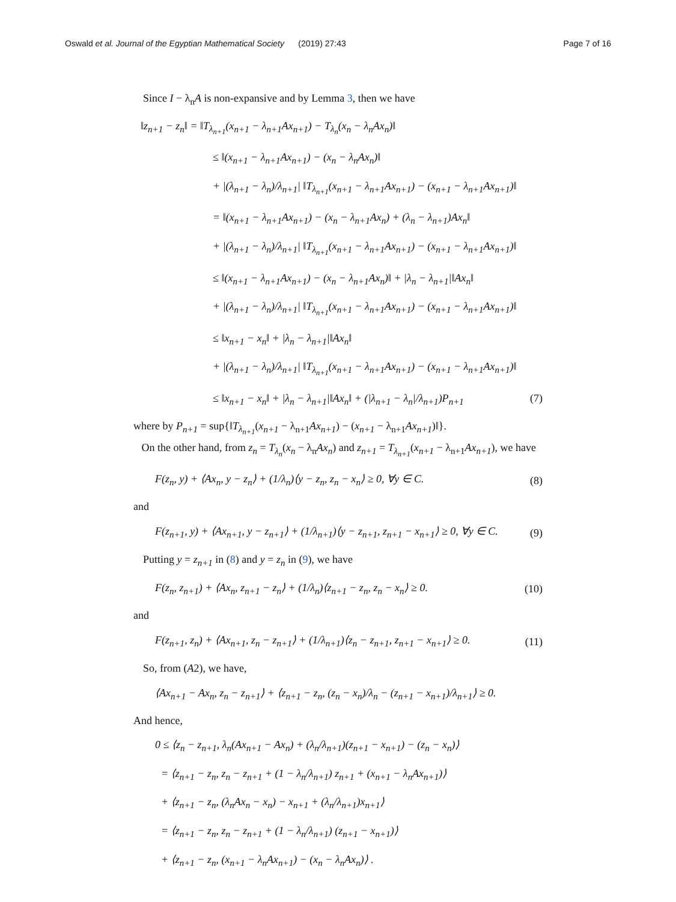Oswald et al. Journal of the Egyptian Mathematical Society (2019) 27:43 Page 7 of 16
Since I − λ<sub>n</sub>A is non-expansive and by Lemma 3, then we have
‖z<sub>n+1</sub> − z<sub>n</sub>‖ = ‖T<sub>λ<sub>n+1</sub></sub>(x<sub>n+1</sub> − λ<sub>n+1</sub>Ax<sub>n+1</sub>) − T<sub>λ<sub>n</sub></sub>(x<sub>n</sub> − λ<sub>n</sub>Ax<sub>n</sub>)‖
≤ ‖(x<sub>n+1</sub> − λ<sub>n+1</sub>Ax<sub>n+1</sub>) − (x<sub>n</sub> − λ<sub>n</sub>Ax<sub>n</sub>)‖
+ |(λ<sub>n+1</sub> − λ<sub>n</sub>)/λ<sub>n+1</sub>| ‖T<sub>λ<sub>n+1</sub></sub>(x<sub>n+1</sub> − λ<sub>n+1</sub>Ax<sub>n+1</sub>) − (x<sub>n+1</sub> − λ<sub>n+1</sub>Ax<sub>n+1</sub>)‖
= ‖(x<sub>n+1</sub> − λ<sub>n+1</sub>Ax<sub>n+1</sub>) − (x<sub>n</sub> − λ<sub>n+1</sub>Ax<sub>n</sub>) + (λ<sub>n</sub> − λ<sub>n+1</sub>)Ax<sub>n</sub>‖
+ |(λ<sub>n+1</sub> − λ<sub>n</sub>)/λ<sub>n+1</sub>| ‖T<sub>λ<sub>n+1</sub></sub>(x<sub>n+1</sub> − λ<sub>n+1</sub>Ax<sub>n+1</sub>) − (x<sub>n+1</sub> − λ<sub>n+1</sub>Ax<sub>n+1</sub>)‖
≤ ‖(x<sub>n+1</sub> − λ<sub>n+1</sub>Ax<sub>n+1</sub>) − (x<sub>n</sub> − λ<sub>n+1</sub>Ax<sub>n</sub>)‖ + |λ<sub>n</sub> − λ<sub>n+1</sub>|‖Ax<sub>n</sub>‖
+ |(λ<sub>n+1</sub> − λ<sub>n</sub>)/λ<sub>n+1</sub>| ‖T<sub>λ<sub>n+1</sub></sub>(x<sub>n+1</sub> − λ<sub>n+1</sub>Ax<sub>n+1</sub>) − (x<sub>n+1</sub> − λ<sub>n+1</sub>Ax<sub>n+1</sub>)‖
≤ ‖x<sub>n+1</sub> − x<sub>n</sub>‖ + |λ<sub>n</sub> − λ<sub>n+1</sub>|‖Ax<sub>n</sub>‖
+ |(λ<sub>n+1</sub> − λ<sub>n</sub>)/λ<sub>n+1</sub>| ‖T<sub>λ<sub>n+1</sub></sub>(x<sub>n+1</sub> − λ<sub>n+1</sub>Ax<sub>n+1</sub>) − (x<sub>n+1</sub> − λ<sub>n+1</sub>Ax<sub>n+1</sub>)‖
≤ ‖x<sub>n+1</sub> − x<sub>n</sub>‖ + |λ<sub>n</sub> − λ<sub>n+1</sub>|‖Ax<sub>n</sub>‖ + (|λ<sub>n+1</sub> − λ<sub>n</sub>|/λ<sub>n+1</sub>)P<sub>n+1</sub> (7)
where by P<sub>n+1</sub> = sup{‖T<sub>λ<sub>n+1</sub></sub>(x<sub>n+1</sub> − λ<sub>n+1</sub>Ax<sub>n+1</sub>) − (x<sub>n+1</sub> − λ<sub>n+1</sub>Ax<sub>n+1</sub>)‖}.
On the other hand, from z<sub>n</sub> = T<sub>λ<sub>n</sub></sub>(x<sub>n</sub> − λ<sub>n</sub>Ax<sub>n</sub>) and z<sub>n+1</sub> = T<sub>λ<sub>n+1</sub></sub>(x<sub>n+1</sub> − λ<sub>n+1</sub>Ax<sub>n+1</sub>), we have
F(z<sub>n</sub>, y) + ⟨Ax<sub>n</sub>, y − z<sub>n</sub>⟩ + (1/λ<sub>n</sub>)⟨y − z<sub>n</sub>, z<sub>n</sub> − x<sub>n</sub>⟩ ≥ 0, ∀y ∈ C. (8)
and
F(z<sub>n+1</sub>, y) + ⟨Ax<sub>n+1</sub>, y − z<sub>n+1</sub>⟩ + (1/λ<sub>n+1</sub>)⟨y − z<sub>n+1</sub>, z<sub>n+1</sub> − x<sub>n+1</sub>⟩ ≥ 0, ∀y ∈ C. (9)
Putting y = z<sub>n+1</sub> in (8) and y = z<sub>n</sub> in (9), we have
F(z<sub>n</sub>, z<sub>n+1</sub>) + ⟨Ax<sub>n</sub>, z<sub>n+1</sub> − z<sub>n</sub>⟩ + (1/λ<sub>n</sub>)⟨z<sub>n+1</sub> − z<sub>n</sub>, z<sub>n</sub> − x<sub>n</sub>⟩ ≥ 0. (10)
and
F(z<sub>n+1</sub>, z<sub>n</sub>) + ⟨Ax<sub>n+1</sub>, z<sub>n</sub> − z<sub>n+1</sub>⟩ + (1/λ<sub>n+1</sub>)⟨z<sub>n</sub> − z<sub>n+1</sub>, z<sub>n+1</sub> − x<sub>n+1</sub>⟩ ≥ 0. (11)
So, from (A2), we have,
⟨Ax<sub>n+1</sub> − Ax<sub>n</sub>, z<sub>n</sub> − z<sub>n+1</sub>⟩ + ⟨z<sub>n+1</sub> − z<sub>n</sub>, (z<sub>n</sub> − x<sub>n</sub>)/λ<sub>n</sub> − (z<sub>n+1</sub> − x<sub>n+1</sub>)/λ<sub>n+1</sub>⟩ ≥ 0.
And hence,
0 ≤ ⟨z<sub>n</sub> − z<sub>n+1</sub>, λ<sub>n</sub>(Ax<sub>n+1</sub> − Ax<sub>n</sub>) + (λ<sub>n</sub>/λ<sub>n+1</sub>)(z<sub>n+1</sub> − x<sub>n+1</sub>) − (z<sub>n</sub> − x<sub>n</sub>)⟩
= ⟨z<sub>n+1</sub> − z<sub>n</sub>, z<sub>n</sub> − z<sub>n+1</sub> + (1 − λ<sub>n</sub>/λ<sub>n+1</sub>) z<sub>n+1</sub> + (x<sub>n+1</sub> − λ<sub>n</sub>Ax<sub>n+1</sub>)⟩
+ ⟨z<sub>n+1</sub> − z<sub>n</sub>, (λ<sub>n</sub>Ax<sub>n</sub> − x<sub>n</sub>) − x<sub>n+1</sub> + (λ<sub>n</sub>/λ<sub>n+1</sub>)x<sub>n+1</sub>⟩
= ⟨z<sub>n+1</sub> − z<sub>n</sub>, z<sub>n</sub> − z<sub>n+1</sub> + (1 − λ<sub>n</sub>/λ<sub>n+1</sub>) (z<sub>n+1</sub> − x<sub>n+1</sub>)⟩
+ ⟨z<sub>n+1</sub> − z<sub>n</sub>, (x<sub>n+1</sub> − λ<sub>n</sub>Ax<sub>n+1</sub>) − (x<sub>n</sub> − λ<sub>n</sub>Ax<sub>n</sub>)⟩ .